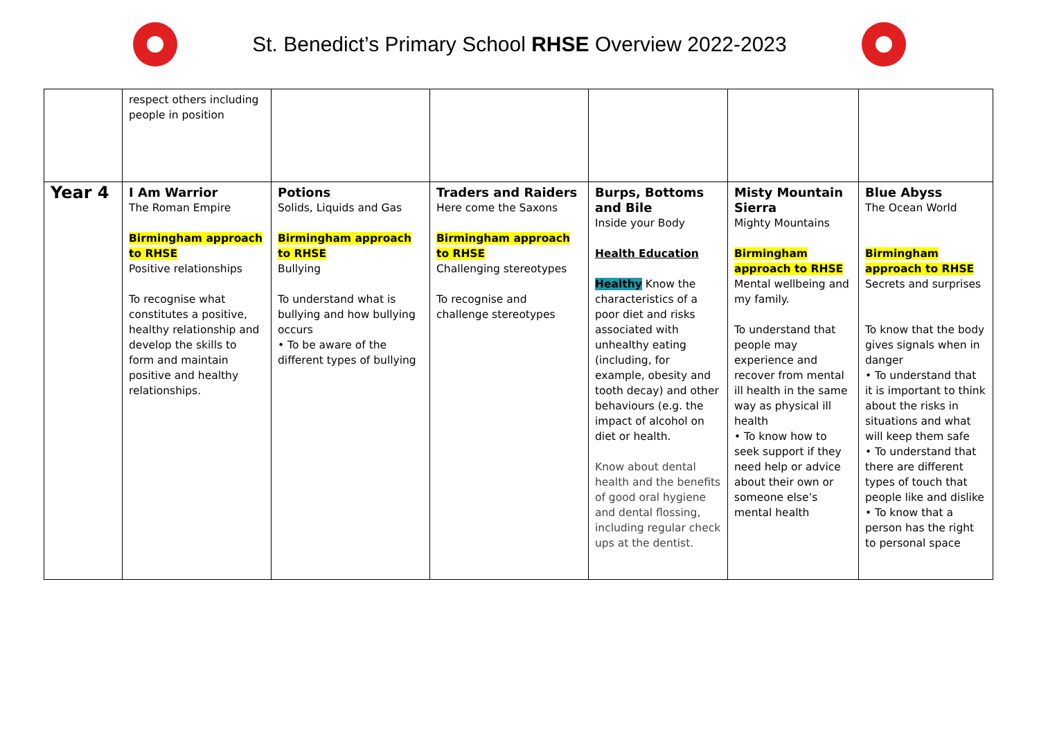St. Benedict’s Primary School RHSE Overview 2022-2023
| | respect others including people in position | | | | | |
| Year 4 | I Am Warrior The Roman Empire Birmingham approach to RHSE Positive relationships To recognise what constitutes a positive, healthy relationship and develop the skills to form and maintain positive and healthy relationships. | Potions Solids, Liquids and Gas Birmingham approach to RHSE Bullying To understand what is bullying and how bullying occurs • To be aware of the different types of bullying | Traders and Raiders Here come the Saxons Birmingham approach to RHSE Challenging stereotypes To recognise and challenge stereotypes | Burps, Bottoms and Bile Inside your Body Health Education Healthy Know the characteristics of a poor diet and risks associated with unhealthy eating (including, for example, obesity and tooth decay) and other behaviours (e.g. the impact of alcohol on diet or health. Know about dental health and the benefits of good oral hygiene and dental flossing, including regular check ups at the dentist. | Misty Mountain Sierra Mighty Mountains Birmingham approach to RHSE Mental wellbeing and my family. To understand that people may experience and recover from mental ill health in the same way as physical ill health • To know how to seek support if they need help or advice about their own or someone else’s mental health | Blue Abyss The Ocean World Birmingham approach to RHSE Secrets and surprises To know that the body gives signals when in danger • To understand that it is important to think about the risks in situations and what will keep them safe • To understand that there are different types of touch that people like and dislike • To know that a person has the right to personal space |